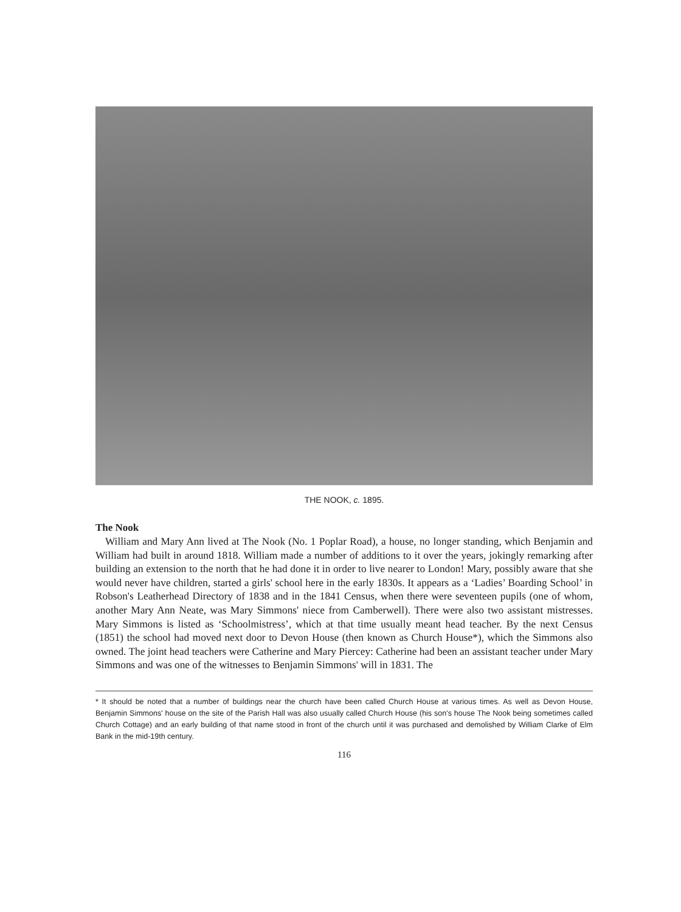THE NOOK, c. 1895.
The Nook
William and Mary Ann lived at The Nook (No. 1 Poplar Road), a house, no longer standing, which Benjamin and William had built in around 1818. William made a number of additions to it over the years, jokingly remarking after building an extension to the north that he had done it in order to live nearer to London! Mary, possibly aware that she would never have children, started a girls' school here in the early 1830s. It appears as a ‘Ladies’ Boarding School’ in Robson's Leatherhead Directory of 1838 and in the 1841 Census, when there were seventeen pupils (one of whom, another Mary Ann Neate, was Mary Simmons' niece from Camberwell). There were also two assistant mistresses. Mary Simmons is listed as ‘Schoolmistress’, which at that time usually meant head teacher. By the next Census (1851) the school had moved next door to Devon House (then known as Church House*), which the Simmons also owned. The joint head teachers were Catherine and Mary Piercey: Catherine had been an assistant teacher under Mary Simmons and was one of the witnesses to Benjamin Simmons' will in 1831. The
* It should be noted that a number of buildings near the church have been called Church House at various times. As well as Devon House, Benjamin Simmons' house on the site of the Parish Hall was also usually called Church House (his son's house The Nook being sometimes called Church Cottage) and an early building of that name stood in front of the church until it was purchased and demolished by William Clarke of Elm Bank in the mid-19th century.
116